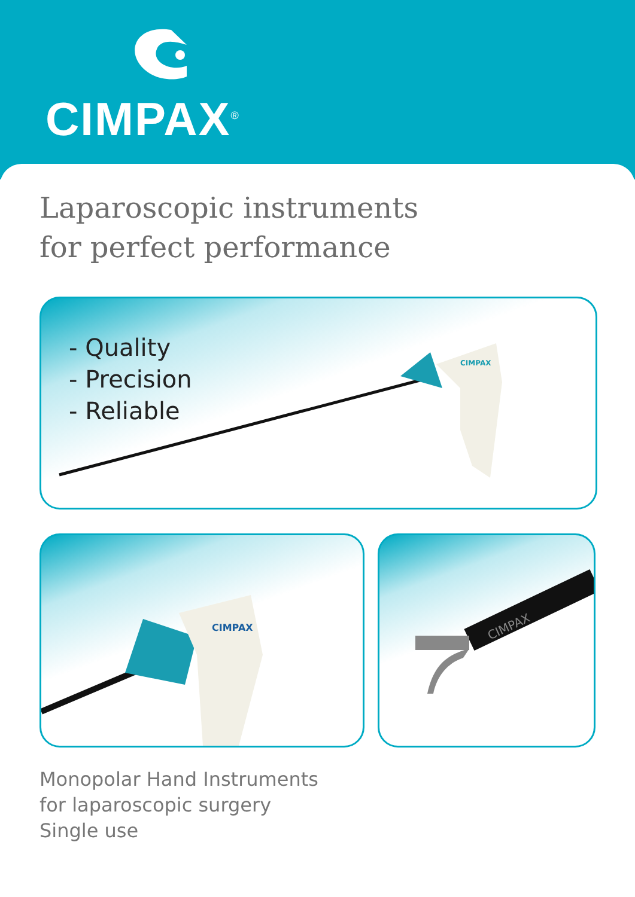CIMPAX<sup>®</sup>
Laparoscopic instruments
for perfect performance
- Quality
- Precision
- Reliable
CIMPAX
CIMPAX
CIMPAX
Monopolar Hand Instruments
for laparoscopic surgery
Single use